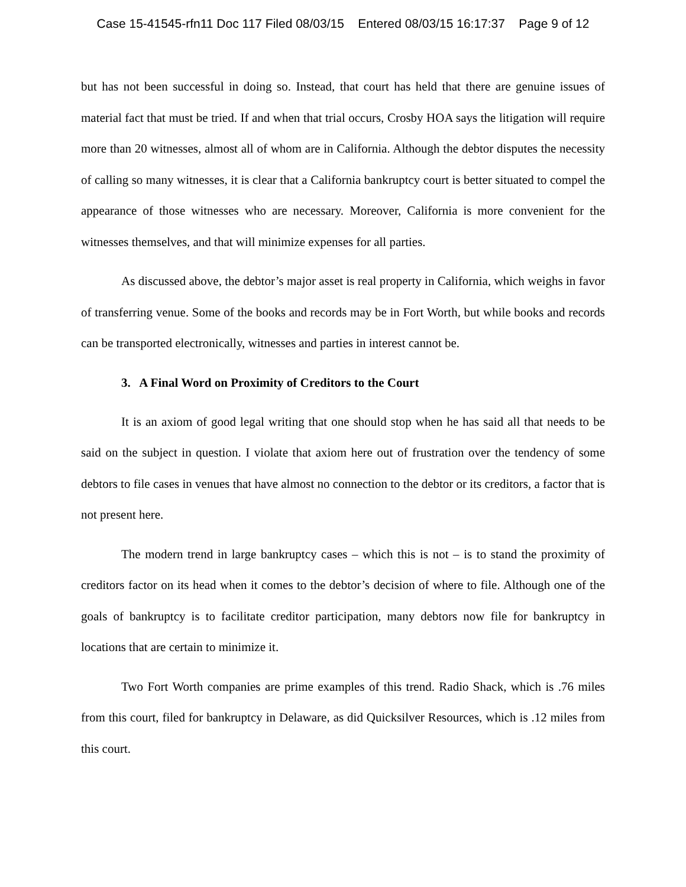Case 15-41545-rfn11 Doc 117 Filed 08/03/15 Entered 08/03/15 16:17:37 Page 9 of 12
but has not been successful in doing so. Instead, that court has held that there are genuine issues of material fact that must be tried. If and when that trial occurs, Crosby HOA says the litigation will require more than 20 witnesses, almost all of whom are in California. Although the debtor disputes the necessity of calling so many witnesses, it is clear that a California bankruptcy court is better situated to compel the appearance of those witnesses who are necessary. Moreover, California is more convenient for the witnesses themselves, and that will minimize expenses for all parties.
As discussed above, the debtor’s major asset is real property in California, which weighs in favor of transferring venue. Some of the books and records may be in Fort Worth, but while books and records can be transported electronically, witnesses and parties in interest cannot be.
3. A Final Word on Proximity of Creditors to the Court
It is an axiom of good legal writing that one should stop when he has said all that needs to be said on the subject in question. I violate that axiom here out of frustration over the tendency of some debtors to file cases in venues that have almost no connection to the debtor or its creditors, a factor that is not present here.
The modern trend in large bankruptcy cases – which this is not – is to stand the proximity of creditors factor on its head when it comes to the debtor’s decision of where to file. Although one of the goals of bankruptcy is to facilitate creditor participation, many debtors now file for bankruptcy in locations that are certain to minimize it.
Two Fort Worth companies are prime examples of this trend. Radio Shack, which is .76 miles from this court, filed for bankruptcy in Delaware, as did Quicksilver Resources, which is .12 miles from this court.